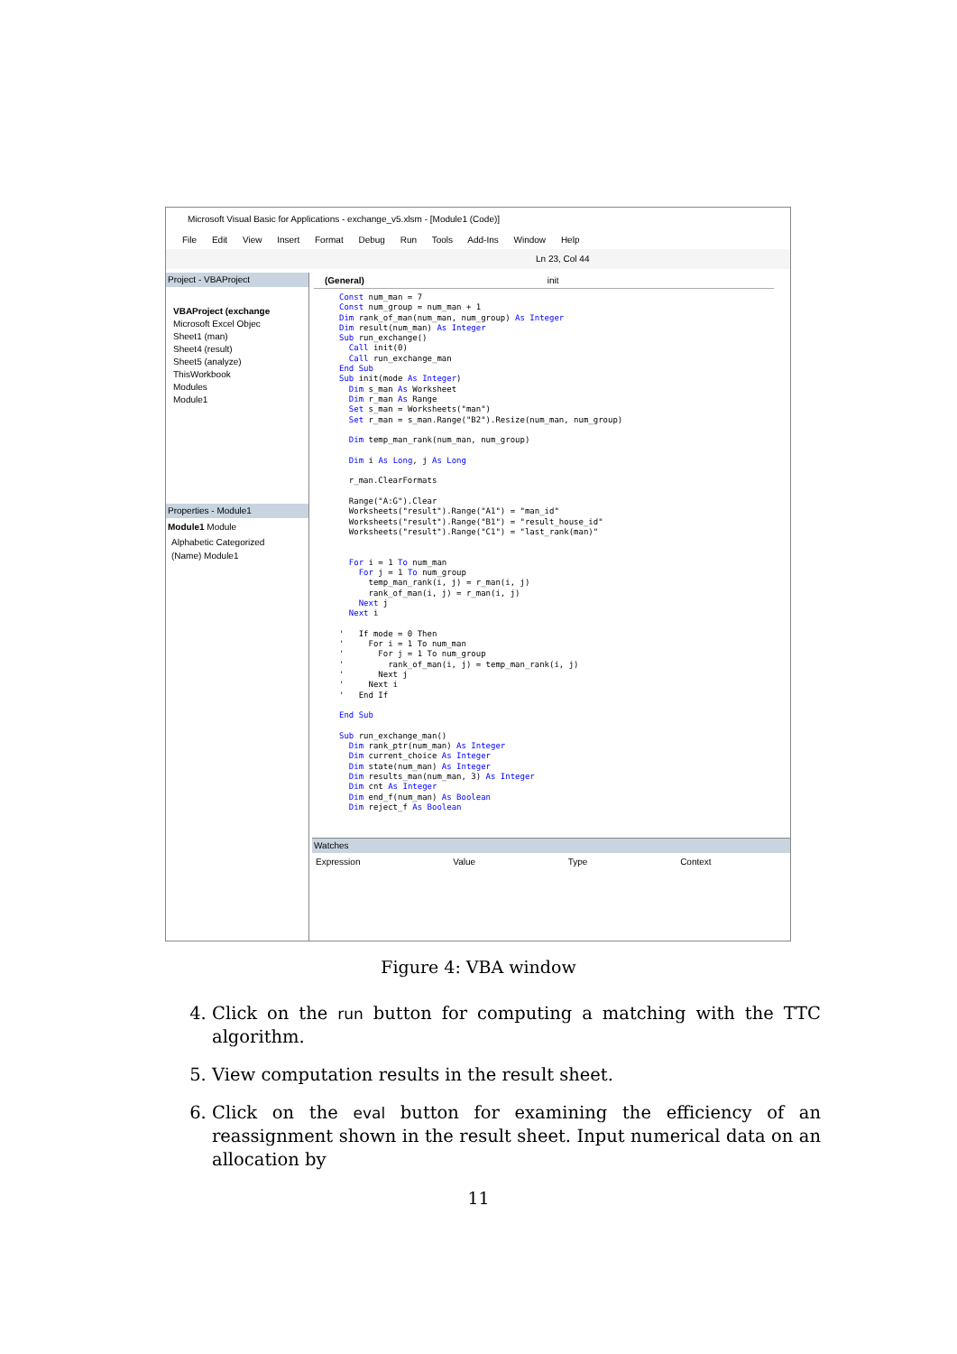Microsoft Visual Basic for Applications - exchange_v5.xlsm - [Module1 (Code)]
File Edit View Insert Format Debug Run Tools Add-Ins Window Help
Ln 23, Col 44
Project - VBAProject
VBAProject (exchange
Microsoft Excel Objec
Sheet1 (man)
Sheet4 (result)
Sheet5 (analyze)
ThisWorkbook
Modules
Module1
Properties - Module1
Module1 Module
Alphabetic Categorized
(Name) Module1
(General) init
Const num_man = 7
Const num_group = num_man + 1
Dim rank_of_man(num_man, num_group) As Integer
Dim result(num_man) As Integer
Sub run_exchange()
  Call init(0)
  Call run_exchange_man
End Sub
Sub init(mode As Integer)
  Dim s_man As Worksheet
  Dim r_man As Range
  Set s_man = Worksheets("man")
  Set r_man = s_man.Range("B2").Resize(num_man, num_group)

  Dim temp_man_rank(num_man, num_group)

  Dim i As Long, j As Long

  r_man.ClearFormats

  Range("A:G").Clear
  Worksheets("result").Range("A1") = "man_id"
  Worksheets("result").Range("B1") = "result_house_id"
  Worksheets("result").Range("C1") = "last_rank(man)"


  For i = 1 To num_man
    For j = 1 To num_group
      temp_man_rank(i, j) = r_man(i, j)
      rank_of_man(i, j) = r_man(i, j)
    Next j
  Next i

'   If mode = 0 Then
'     For i = 1 To num_man
'       For j = 1 To num_group
'         rank_of_man(i, j) = temp_man_rank(i, j)
'       Next j
'     Next i
'   End If

End Sub

Sub run_exchange_man()
  Dim rank_ptr(num_man) As Integer
  Dim current_choice As Integer
  Dim state(num_man) As Integer
  Dim results_man(num_man, 3) As Integer
  Dim cnt As Integer
  Dim end_f(num_man) As Boolean
  Dim reject_f As Boolean
Watches
Expression Value Type Context
Figure 4: VBA window
4. Click on the run button for computing a matching with the TTC algorithm.
5. View computation results in the result sheet.
6. Click on the eval button for examining the efficiency of an reassignment shown in the result sheet. Input numerical data on an allocation by
11